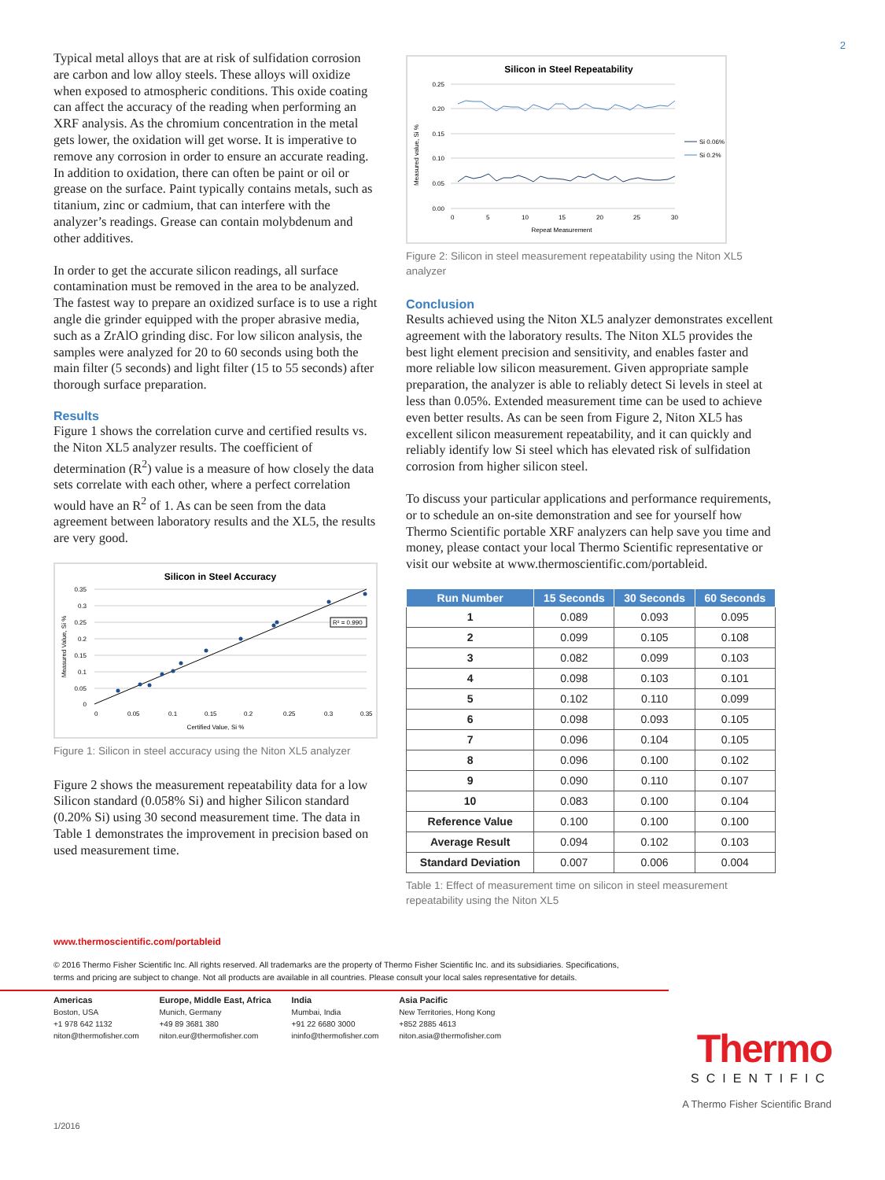2
Typical metal alloys that are at risk of sulfidation corrosion are carbon and low alloy steels. These alloys will oxidize when exposed to atmospheric conditions. This oxide coating can affect the accuracy of the reading when performing an XRF analysis. As the chromium concentration in the metal gets lower, the oxidation will get worse. It is imperative to remove any corrosion in order to ensure an accurate reading.
In addition to oxidation, there can often be paint or oil or grease on the surface. Paint typically contains metals, such as titanium, zinc or cadmium, that can interfere with the analyzer’s readings. Grease can contain molybdenum and other additives.
In order to get the accurate silicon readings, all surface contamination must be removed in the area to be analyzed. The fastest way to prepare an oxidized surface is to use a right angle die grinder equipped with the proper abrasive media, such as a ZrAlO grinding disc. For low silicon analysis, the samples were analyzed for 20 to 60 seconds using both the main filter (5 seconds) and light filter (15 to 55 seconds) after thorough surface preparation.
Results
Figure 1 shows the correlation curve and certified results vs. the Niton XL5 analyzer results. The coefficient of determination (R<sup>2</sup>) value is a measure of how closely the data sets correlate with each other, where a perfect correlation would have an R<sup>2</sup> of 1. As can be seen from the data agreement between laboratory results and the XL5, the results are very good.
Silicon in Steel Accuracy
R² = 0.990
0.35
0.3
0.25
0.2
0.15
0.1
0.05
0
0
0.05
0.1
0.15
0.2
0.25
0.3
0.35
Certified Value, Si %
Measured Value, Si %
Figure 1: Silicon in steel accuracy using the Niton XL5 analyzer
Figure 2 shows the measurement repeatability data for a low Silicon standard (0.058% Si) and higher Silicon standard (0.20% Si) using 30 second measurement time. The data in Table 1 demonstrates the improvement in precision based on used measurement time.
Silicon in Steel Repeatability
Si 0.06%
Si 0.2%
0.25
0.20
0.15
0.10
0.05
0.00
0
5
10
15
20
25
30
Repeat Measurement
Measured value, Si %
Figure 2: Silicon in steel measurement repeatability using the Niton XL5 analyzer
Conclusion
Results achieved using the Niton XL5 analyzer demonstrates excellent agreement with the laboratory results. The Niton XL5 provides the best light element precision and sensitivity, and enables faster and more reliable low silicon measurement. Given appropriate sample preparation, the analyzer is able to reliably detect Si levels in steel at less than 0.05%. Extended measurement time can be used to achieve even better results. As can be seen from Figure 2, Niton XL5 has excellent silicon measurement repeatability, and it can quickly and reliably identify low Si steel which has elevated risk of sulfidation corrosion from higher silicon steel.
To discuss your particular applications and performance requirements, or to schedule an on-site demonstration and see for yourself how Thermo Scientific portable XRF analyzers can help save you time and money, please contact your local Thermo Scientific representative or visit our website at www.thermoscientific.com/portableid.
| Run Number | 15 Seconds | 30 Seconds | 60 Seconds |
| --- | --- | --- | --- |
| 1 | 0.089 | 0.093 | 0.095 |
| 2 | 0.099 | 0.105 | 0.108 |
| 3 | 0.082 | 0.099 | 0.103 |
| 4 | 0.098 | 0.103 | 0.101 |
| 5 | 0.102 | 0.110 | 0.099 |
| 6 | 0.098 | 0.093 | 0.105 |
| 7 | 0.096 | 0.104 | 0.105 |
| 8 | 0.096 | 0.100 | 0.102 |
| 9 | 0.090 | 0.110 | 0.107 |
| 10 | 0.083 | 0.100 | 0.104 |
| Reference Value | 0.100 | 0.100 | 0.100 |
| Average Result | 0.094 | 0.102 | 0.103 |
| Standard Deviation | 0.007 | 0.006 | 0.004 |
Table 1: Effect of measurement time on silicon in steel measurement repeatability using the Niton XL5
www.thermoscientific.com/portableid
© 2016 Thermo Fisher Scientific Inc. All rights reserved. All trademarks are the property of Thermo Fisher Scientific Inc. and its subsidiaries. Specifications,
terms and pricing are subject to change. Not all products are available in all countries. Please consult your local sales representative for details.
Americas
Boston, USA
+1 978 642 1132
niton@thermofisher.com
Europe, Middle East, Africa
Munich, Germany
+49 89 3681 380
niton.eur@thermofisher.com
India
Mumbai, India
+91 22 6680 3000
ininfo@thermofisher.com
Asia Pacific
New Territories, Hong Kong
+852 2885 4613
niton.asia@thermofisher.com
Thermo
SCIENTIFIC
A Thermo Fisher Scientific Brand
1/2016